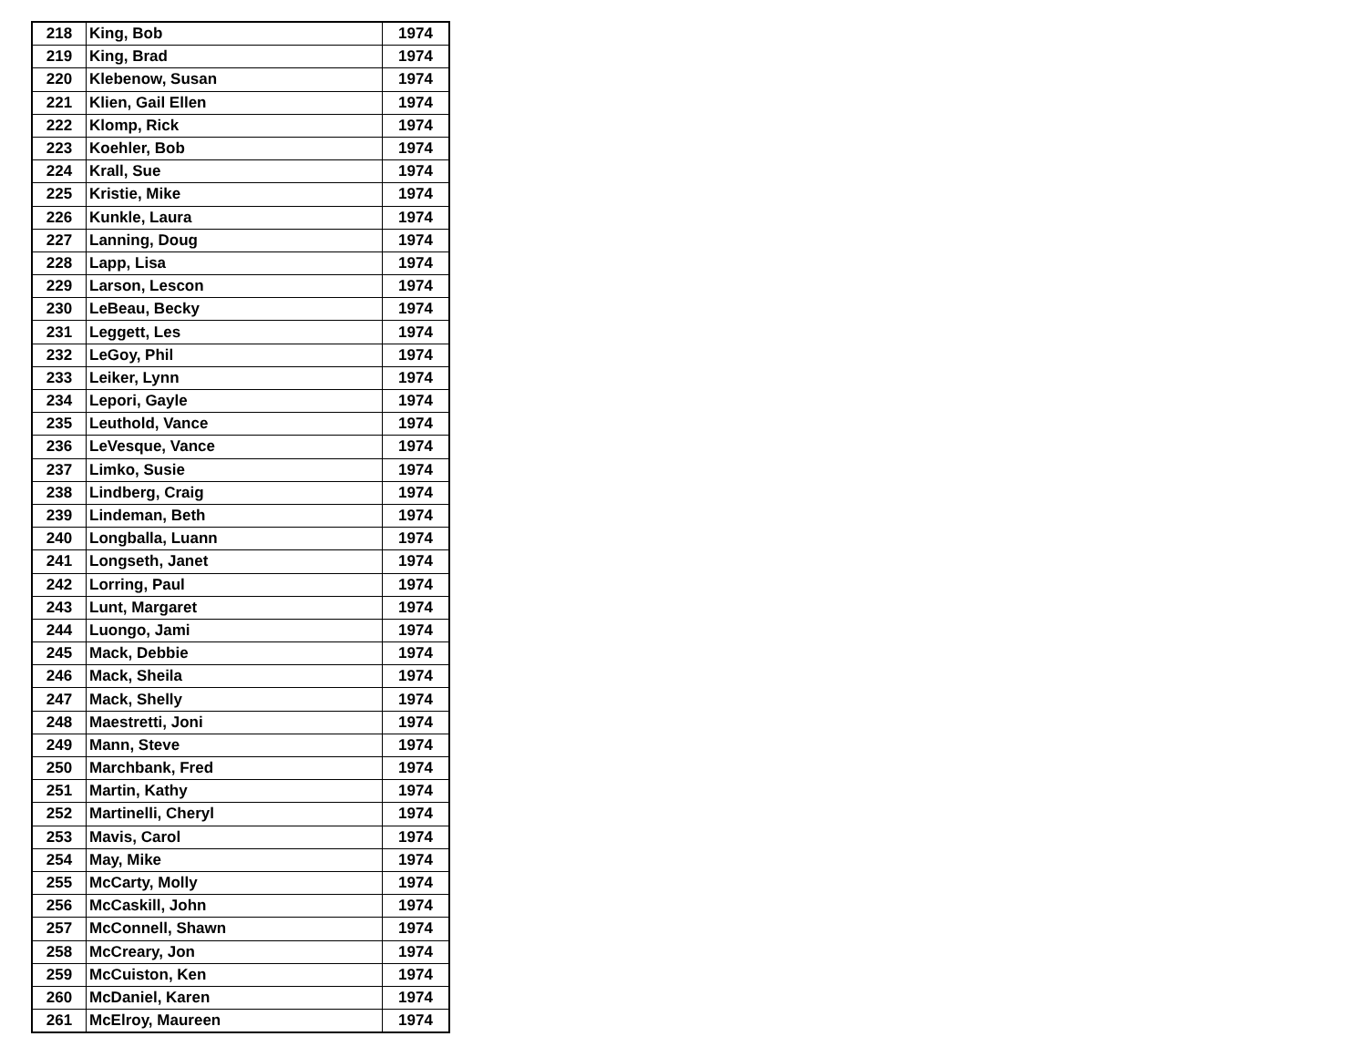| 218 | King, Bob | 1974 |
| 219 | King, Brad | 1974 |
| 220 | Klebenow, Susan | 1974 |
| 221 | Klien, Gail Ellen | 1974 |
| 222 | Klomp, Rick | 1974 |
| 223 | Koehler, Bob | 1974 |
| 224 | Krall, Sue | 1974 |
| 225 | Kristie, Mike | 1974 |
| 226 | Kunkle, Laura | 1974 |
| 227 | Lanning, Doug | 1974 |
| 228 | Lapp, Lisa | 1974 |
| 229 | Larson, Lescon | 1974 |
| 230 | LeBeau, Becky | 1974 |
| 231 | Leggett, Les | 1974 |
| 232 | LeGoy, Phil | 1974 |
| 233 | Leiker, Lynn | 1974 |
| 234 | Lepori, Gayle | 1974 |
| 235 | Leuthold, Vance | 1974 |
| 236 | LeVesque, Vance | 1974 |
| 237 | Limko, Susie | 1974 |
| 238 | Lindberg, Craig | 1974 |
| 239 | Lindeman, Beth | 1974 |
| 240 | Longballa, Luann | 1974 |
| 241 | Longseth, Janet | 1974 |
| 242 | Lorring, Paul | 1974 |
| 243 | Lunt, Margaret | 1974 |
| 244 | Luongo, Jami | 1974 |
| 245 | Mack, Debbie | 1974 |
| 246 | Mack, Sheila | 1974 |
| 247 | Mack, Shelly | 1974 |
| 248 | Maestretti, Joni | 1974 |
| 249 | Mann, Steve | 1974 |
| 250 | Marchbank, Fred | 1974 |
| 251 | Martin, Kathy | 1974 |
| 252 | Martinelli, Cheryl | 1974 |
| 253 | Mavis, Carol | 1974 |
| 254 | May, Mike | 1974 |
| 255 | McCarty, Molly | 1974 |
| 256 | McCaskill, John | 1974 |
| 257 | McConnell, Shawn | 1974 |
| 258 | McCreary, Jon | 1974 |
| 259 | McCuiston, Ken | 1974 |
| 260 | McDaniel, Karen | 1974 |
| 261 | McElroy, Maureen | 1974 |